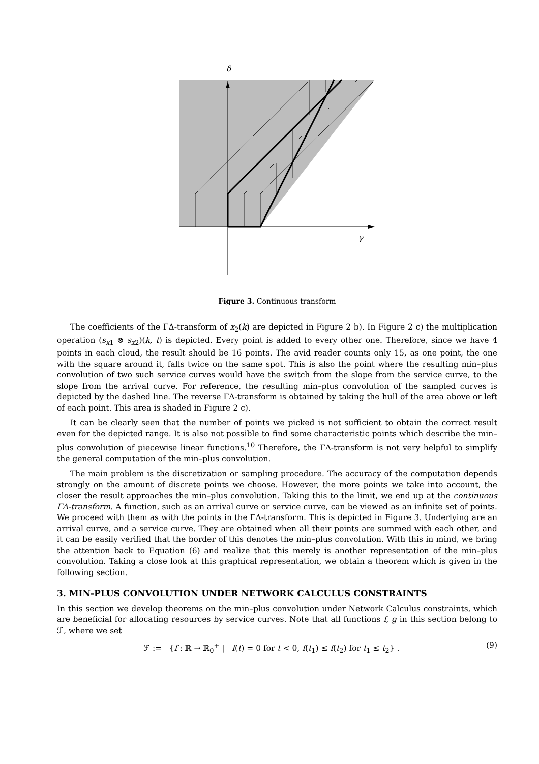δ
γ
Figure 3. Continuous transform
The coefficients of the ΓΔ-transform of x<sub>2</sub>(k) are depicted in Figure 2 b). In Figure 2 c) the multiplication operation (s<sub>x1</sub> ⊗ s<sub>x2</sub>)(k, t) is depicted. Every point is added to every other one. Therefore, since we have 4 points in each cloud, the result should be 16 points. The avid reader counts only 15, as one point, the one with the square around it, falls twice on the same spot. This is also the point where the resulting min–plus convolution of two such service curves would have the switch from the slope from the service curve, to the slope from the arrival curve. For reference, the resulting min–plus convolution of the sampled curves is depicted by the dashed line. The reverse ΓΔ-transform is obtained by taking the hull of the area above or left of each point. This area is shaded in Figure 2 c).
It can be clearly seen that the number of points we picked is not sufficient to obtain the correct result even for the depicted range. It is also not possible to find some characteristic points which describe the min–plus convolution of piecewise linear functions.<sup>10</sup> Therefore, the ΓΔ-transform is not very helpful to simplify the general computation of the min–plus convolution.
The main problem is the discretization or sampling procedure. The accuracy of the computation depends strongly on the amount of discrete points we choose. However, the more points we take into account, the closer the result approaches the min–plus convolution. Taking this to the limit, we end up at the continuous ΓΔ-transform. A function, such as an arrival curve or service curve, can be viewed as an infinite set of points. We proceed with them as with the points in the ΓΔ-transform. This is depicted in Figure 3. Underlying are an arrival curve, and a service curve. They are obtained when all their points are summed with each other, and it can be easily verified that the border of this denotes the min–plus convolution. With this in mind, we bring the attention back to Equation (6) and realize that this merely is another representation of the min–plus convolution. Taking a close look at this graphical representation, we obtain a theorem which is given in the following section.
3. MIN-PLUS CONVOLUTION UNDER NETWORK CALCULUS CONSTRAINTS
In this section we develop theorems on the min–plus convolution under Network Calculus constraints, which are beneficial for allocating resources by service curves. Note that all functions f, g in this section belong to ℱ, where we set
ℱ := {f : ℝ → ℝ<sub>0</sub><sup>+</sup> | f(t) = 0 for t < 0, f(t<sub>1</sub>) ≤ f(t<sub>2</sub>) for t<sub>1</sub> ≤ t<sub>2</sub>} . (9)